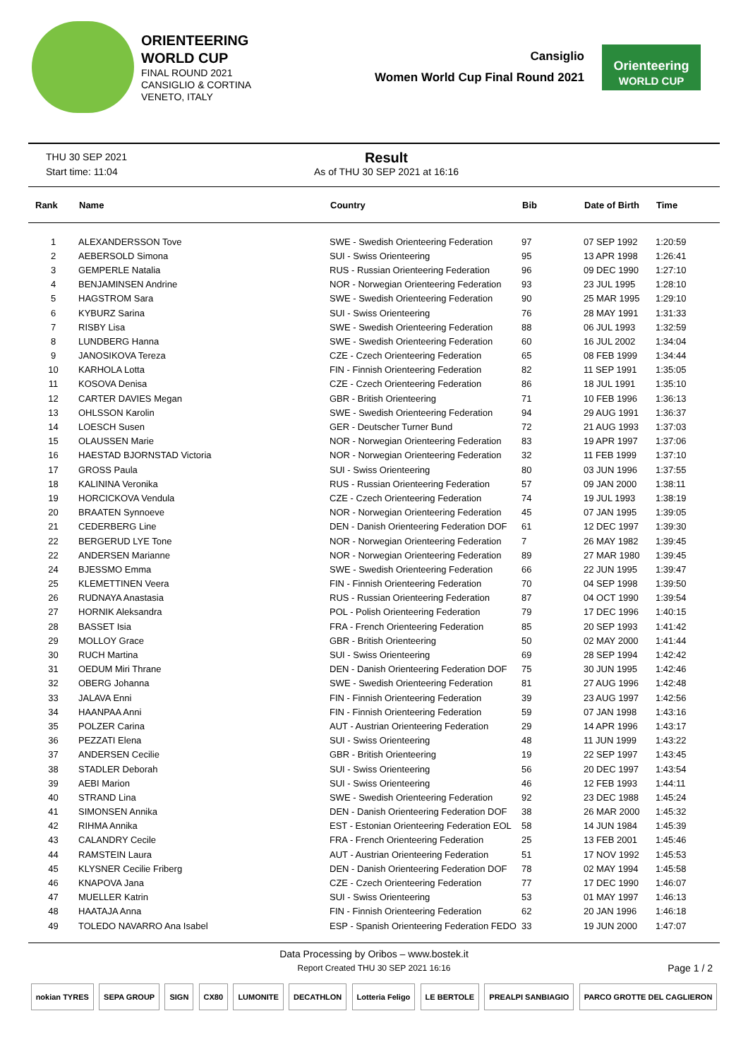ORIENTEERING
WORLD CUP
FINAL ROUND 2021
CANSIGLIO & CORTINA
VENETO, ITALY
Cansiglio
Women World Cup Final Round 2021
Orienteering
WORLD CUP
THU 30 SEP 2021
Start time: 11:04
Result
As of THU 30 SEP 2021 at 16:16
| Rank | Name | Country | Bib | Date of Birth | Time |
| --- | --- | --- | --- | --- | --- |
| 1 | ALEXANDERSSON Tove | SWE - Swedish Orienteering Federation | 97 | 07 SEP 1992 | 1:20:59 |
| 2 | AEBERSOLD Simona | SUI - Swiss Orienteering | 95 | 13 APR 1998 | 1:26:41 |
| 3 | GEMPERLE Natalia | RUS - Russian Orienteering Federation | 96 | 09 DEC 1990 | 1:27:10 |
| 4 | BENJAMINSEN Andrine | NOR - Norwegian Orienteering Federation | 93 | 23 JUL 1995 | 1:28:10 |
| 5 | HAGSTROM Sara | SWE - Swedish Orienteering Federation | 90 | 25 MAR 1995 | 1:29:10 |
| 6 | KYBURZ Sarina | SUI - Swiss Orienteering | 76 | 28 MAY 1991 | 1:31:33 |
| 7 | RISBY Lisa | SWE - Swedish Orienteering Federation | 88 | 06 JUL 1993 | 1:32:59 |
| 8 | LUNDBERG Hanna | SWE - Swedish Orienteering Federation | 60 | 16 JUL 2002 | 1:34:04 |
| 9 | JANOSIKOVA Tereza | CZE - Czech Orienteering Federation | 65 | 08 FEB 1999 | 1:34:44 |
| 10 | KARHOLA Lotta | FIN - Finnish Orienteering Federation | 82 | 11 SEP 1991 | 1:35:05 |
| 11 | KOSOVA Denisa | CZE - Czech Orienteering Federation | 86 | 18 JUL 1991 | 1:35:10 |
| 12 | CARTER DAVIES Megan | GBR - British Orienteering | 71 | 10 FEB 1996 | 1:36:13 |
| 13 | OHLSSON Karolin | SWE - Swedish Orienteering Federation | 94 | 29 AUG 1991 | 1:36:37 |
| 14 | LOESCH Susen | GER - Deutscher Turner Bund | 72 | 21 AUG 1993 | 1:37:03 |
| 15 | OLAUSSEN Marie | NOR - Norwegian Orienteering Federation | 83 | 19 APR 1997 | 1:37:06 |
| 16 | HAESTAD BJORNSTAD Victoria | NOR - Norwegian Orienteering Federation | 32 | 11 FEB 1999 | 1:37:10 |
| 17 | GROSS Paula | SUI - Swiss Orienteering | 80 | 03 JUN 1996 | 1:37:55 |
| 18 | KALININA Veronika | RUS - Russian Orienteering Federation | 57 | 09 JAN 2000 | 1:38:11 |
| 19 | HORCICKOVA Vendula | CZE - Czech Orienteering Federation | 74 | 19 JUL 1993 | 1:38:19 |
| 20 | BRAATEN Synnoeve | NOR - Norwegian Orienteering Federation | 45 | 07 JAN 1995 | 1:39:05 |
| 21 | CEDERBERG Line | DEN - Danish Orienteering Federation DOF | 61 | 12 DEC 1997 | 1:39:30 |
| 22 | BERGERUD LYE Tone | NOR - Norwegian Orienteering Federation | 7 | 26 MAY 1982 | 1:39:45 |
| 22 | ANDERSEN Marianne | NOR - Norwegian Orienteering Federation | 89 | 27 MAR 1980 | 1:39:45 |
| 24 | BJESSMO Emma | SWE - Swedish Orienteering Federation | 66 | 22 JUN 1995 | 1:39:47 |
| 25 | KLEMETTINEN Veera | FIN - Finnish Orienteering Federation | 70 | 04 SEP 1998 | 1:39:50 |
| 26 | RUDNAYA Anastasia | RUS - Russian Orienteering Federation | 87 | 04 OCT 1990 | 1:39:54 |
| 27 | HORNIK Aleksandra | POL - Polish Orienteering Federation | 79 | 17 DEC 1996 | 1:40:15 |
| 28 | BASSET Isia | FRA - French Orienteering Federation | 85 | 20 SEP 1993 | 1:41:42 |
| 29 | MOLLOY Grace | GBR - British Orienteering | 50 | 02 MAY 2000 | 1:41:44 |
| 30 | RUCH Martina | SUI - Swiss Orienteering | 69 | 28 SEP 1994 | 1:42:42 |
| 31 | OEDUM Miri Thrane | DEN - Danish Orienteering Federation DOF | 75 | 30 JUN 1995 | 1:42:46 |
| 32 | OBERG Johanna | SWE - Swedish Orienteering Federation | 81 | 27 AUG 1996 | 1:42:48 |
| 33 | JALAVA Enni | FIN - Finnish Orienteering Federation | 39 | 23 AUG 1997 | 1:42:56 |
| 34 | HAANPAA Anni | FIN - Finnish Orienteering Federation | 59 | 07 JAN 1998 | 1:43:16 |
| 35 | POLZER Carina | AUT - Austrian Orienteering Federation | 29 | 14 APR 1996 | 1:43:17 |
| 36 | PEZZATI Elena | SUI - Swiss Orienteering | 48 | 11 JUN 1999 | 1:43:22 |
| 37 | ANDERSEN Cecilie | GBR - British Orienteering | 19 | 22 SEP 1997 | 1:43:45 |
| 38 | STADLER Deborah | SUI - Swiss Orienteering | 56 | 20 DEC 1997 | 1:43:54 |
| 39 | AEBI Marion | SUI - Swiss Orienteering | 46 | 12 FEB 1993 | 1:44:11 |
| 40 | STRAND Lina | SWE - Swedish Orienteering Federation | 92 | 23 DEC 1988 | 1:45:24 |
| 41 | SIMONSEN Annika | DEN - Danish Orienteering Federation DOF | 38 | 26 MAR 2000 | 1:45:32 |
| 42 | RIHMA Annika | EST - Estonian Orienteering Federation EOL | 58 | 14 JUN 1984 | 1:45:39 |
| 43 | CALANDRY Cecile | FRA - French Orienteering Federation | 25 | 13 FEB 2001 | 1:45:46 |
| 44 | RAMSTEIN Laura | AUT - Austrian Orienteering Federation | 51 | 17 NOV 1992 | 1:45:53 |
| 45 | KLYSNER Cecilie Friberg | DEN - Danish Orienteering Federation DOF | 78 | 02 MAY 1994 | 1:45:58 |
| 46 | KNAPOVA Jana | CZE - Czech Orienteering Federation | 77 | 17 DEC 1990 | 1:46:07 |
| 47 | MUELLER Katrin | SUI - Swiss Orienteering | 53 | 01 MAY 1997 | 1:46:13 |
| 48 | HAATAJA Anna | FIN - Finnish Orienteering Federation | 62 | 20 JAN 1996 | 1:46:18 |
| 49 | TOLEDO NAVARRO Ana Isabel | ESP - Spanish Orienteering Federation FEDO | 33 | 19 JUN 2000 | 1:47:07 |
Data Processing by Oribos – www.bostek.it
Report Created THU 30 SEP 2021 16:16
Page 1 / 2
nokian TYRES SEPA GROUP SIGN CX80 LUMONITE DECATHLON Lotteria Feligo LE BERTOLE PREALPI SANBIAGIO PARCO GROTTE DEL CAGLIERON